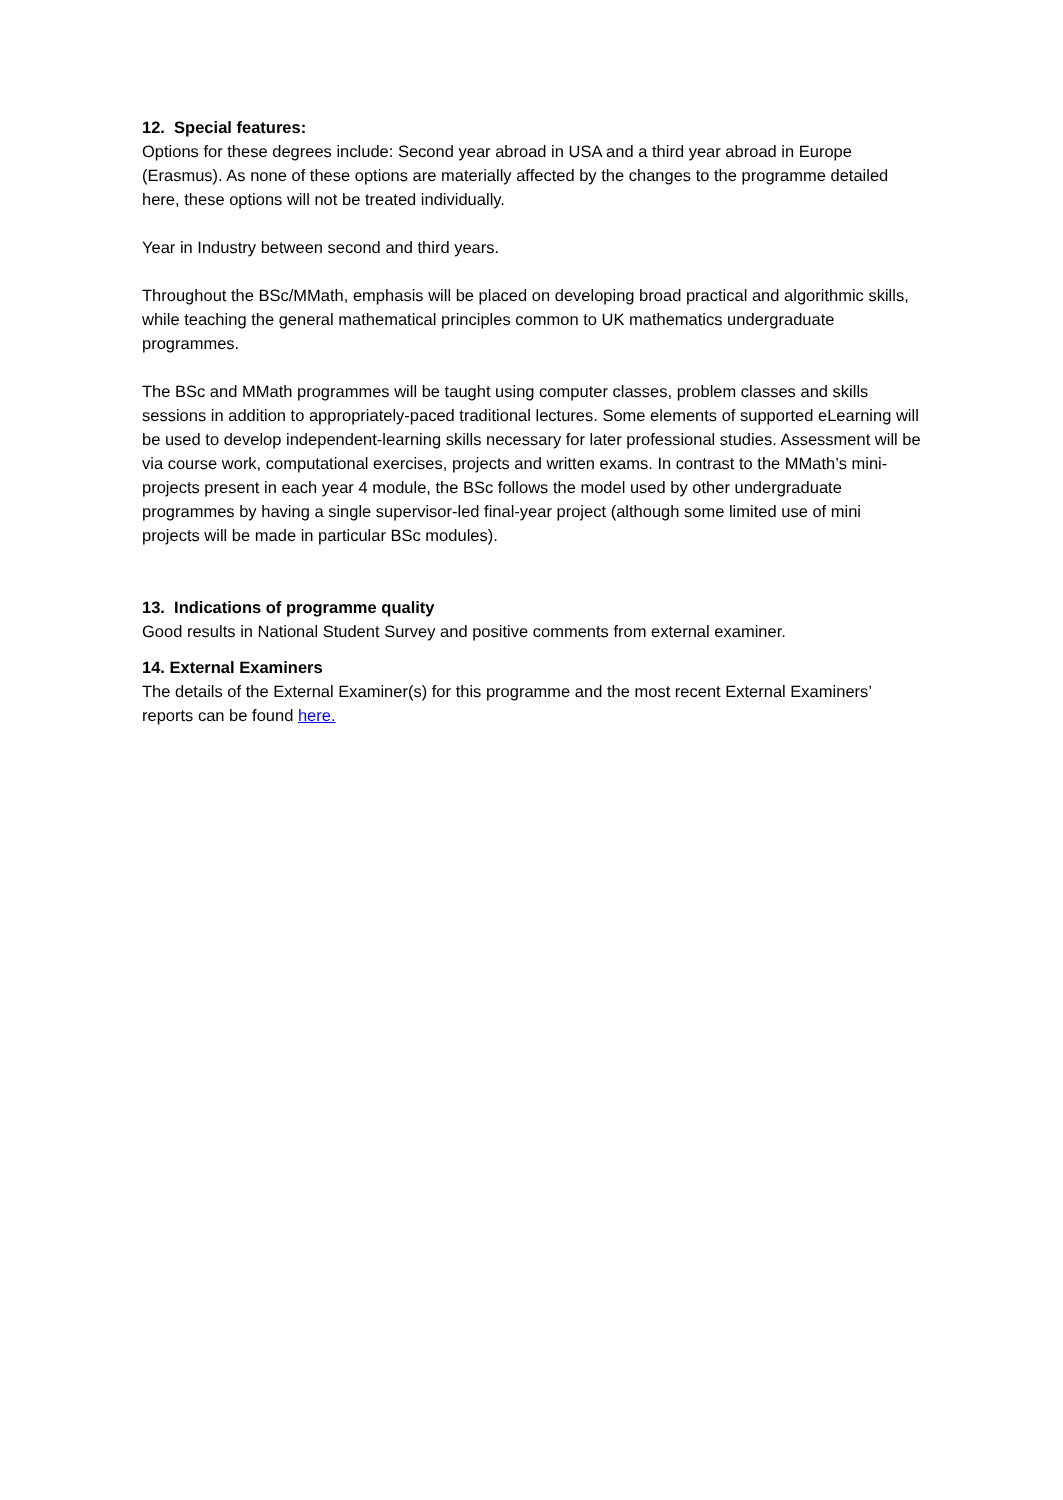12. Special features:
Options for these degrees include: Second year abroad in USA and a third year abroad in Europe (Erasmus). As none of these options are materially affected by the changes to the programme detailed here, these options will not be treated individually.
Year in Industry between second and third years.
Throughout the BSc/MMath, emphasis will be placed on developing broad practical and algorithmic skills, while teaching the general mathematical principles common to UK mathematics undergraduate programmes.
The BSc and MMath programmes will be taught using computer classes, problem classes and skills sessions in addition to appropriately-paced traditional lectures. Some elements of supported eLearning will be used to develop independent-learning skills necessary for later professional studies. Assessment will be via course work, computational exercises, projects and written exams. In contrast to the MMath’s mini-projects present in each year 4 module, the BSc follows the model used by other undergraduate programmes by having a single supervisor-led final-year project (although some limited use of mini projects will be made in particular BSc modules).
13. Indications of programme quality
Good results in National Student Survey and positive comments from external examiner.
14. External Examiners
The details of the External Examiner(s) for this programme and the most recent External Examiners’ reports can be found here.